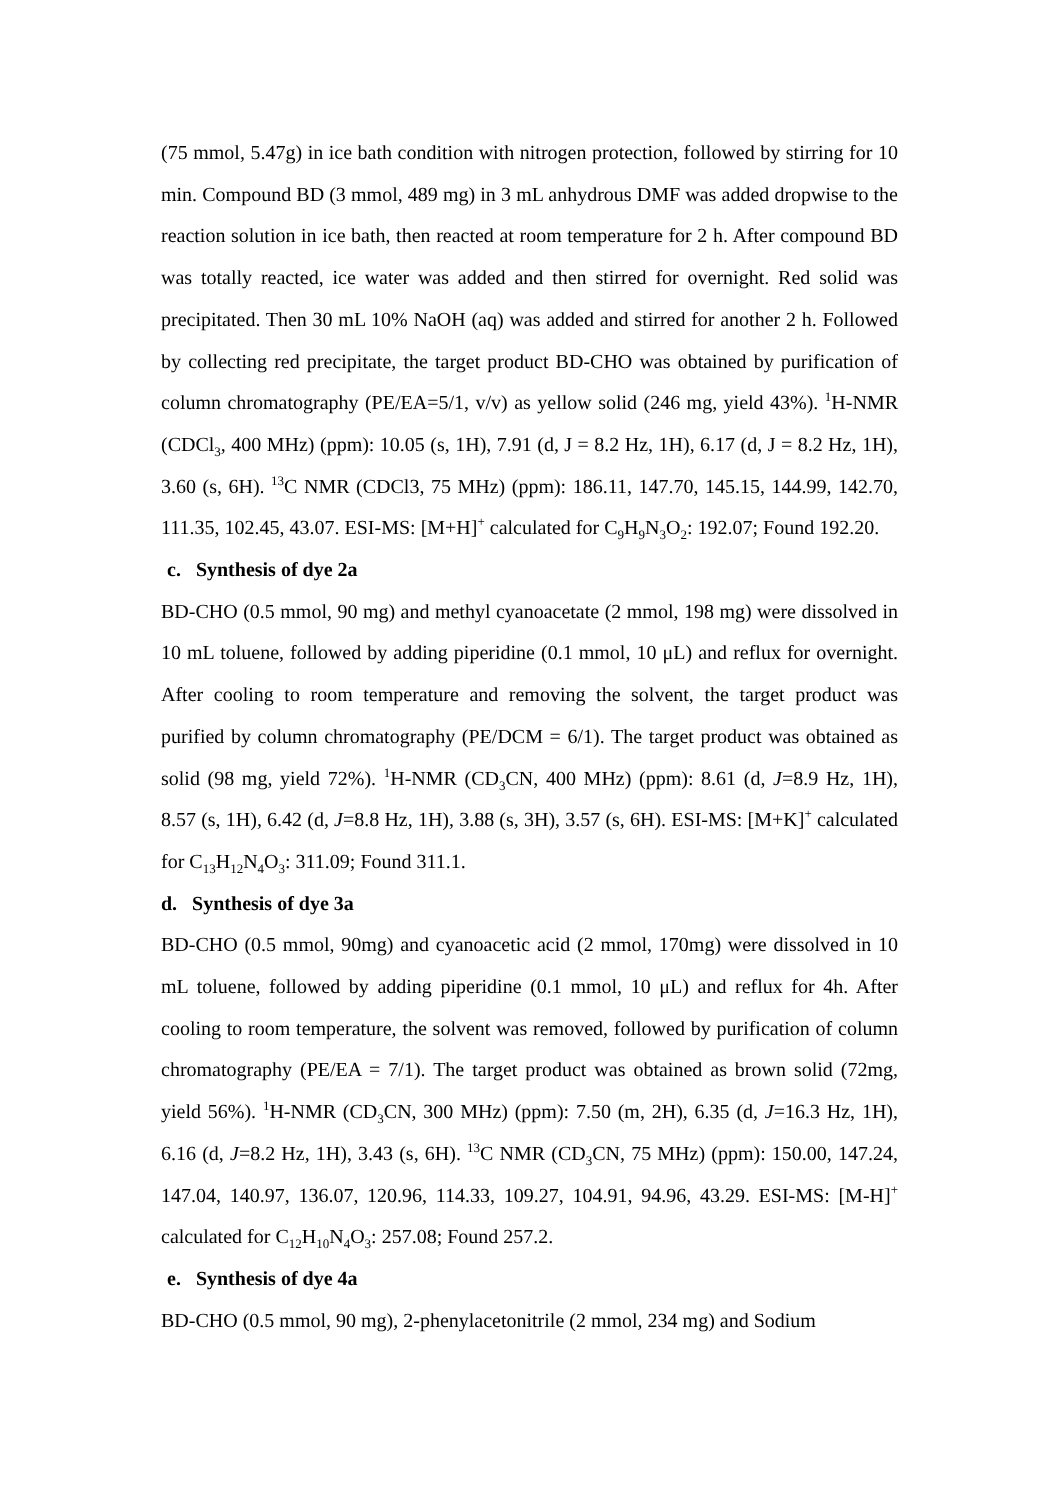(75 mmol, 5.47g) in ice bath condition with nitrogen protection, followed by stirring for 10 min. Compound BD (3 mmol, 489 mg) in 3 mL anhydrous DMF was added dropwise to the reaction solution in ice bath, then reacted at room temperature for 2 h. After compound BD was totally reacted, ice water was added and then stirred for overnight. Red solid was precipitated. Then 30 mL 10% NaOH (aq) was added and stirred for another 2 h. Followed by collecting red precipitate, the target product BD-CHO was obtained by purification of column chromatography (PE/EA=5/1, v/v) as yellow solid (246 mg, yield 43%). <sup>1</sup>H-NMR (CDCl<sub>3</sub>, 400 MHz) (ppm): 10.05 (s, 1H), 7.91 (d, J = 8.2 Hz, 1H), 6.17 (d, J = 8.2 Hz, 1H), 3.60 (s, 6H). <sup>13</sup>C NMR (CDCl3, 75 MHz) (ppm): 186.11, 147.70, 145.15, 144.99, 142.70, 111.35, 102.45, 43.07. ESI-MS: [M+H]<sup>+</sup> calculated for C<sub>9</sub>H<sub>9</sub>N<sub>3</sub>O<sub>2</sub>: 192.07; Found 192.20.
c. Synthesis of dye 2a
BD-CHO (0.5 mmol, 90 mg) and methyl cyanoacetate (2 mmol, 198 mg) were dissolved in 10 mL toluene, followed by adding piperidine (0.1 mmol, 10 μL) and reflux for overnight. After cooling to room temperature and removing the solvent, the target product was purified by column chromatography (PE/DCM = 6/1). The target product was obtained as solid (98 mg, yield 72%). <sup>1</sup>H-NMR (CD<sub>3</sub>CN, 400 MHz) (ppm): 8.61 (d, J=8.9 Hz, 1H), 8.57 (s, 1H), 6.42 (d, J=8.8 Hz, 1H), 3.88 (s, 3H), 3.57 (s, 6H). ESI-MS: [M+K]<sup>+</sup> calculated for C<sub>13</sub>H<sub>12</sub>N<sub>4</sub>O<sub>3</sub>: 311.09; Found 311.1.
d. Synthesis of dye 3a
BD-CHO (0.5 mmol, 90mg) and cyanoacetic acid (2 mmol, 170mg) were dissolved in 10 mL toluene, followed by adding piperidine (0.1 mmol, 10 μL) and reflux for 4h. After cooling to room temperature, the solvent was removed, followed by purification of column chromatography (PE/EA = 7/1). The target product was obtained as brown solid (72mg, yield 56%). <sup>1</sup>H-NMR (CD<sub>3</sub>CN, 300 MHz) (ppm): 7.50 (m, 2H), 6.35 (d, J=16.3 Hz, 1H), 6.16 (d, J=8.2 Hz, 1H), 3.43 (s, 6H). <sup>13</sup>C NMR (CD<sub>3</sub>CN, 75 MHz) (ppm): 150.00, 147.24, 147.04, 140.97, 136.07, 120.96, 114.33, 109.27, 104.91, 94.96, 43.29. ESI-MS: [M-H]<sup>+</sup> calculated for C<sub>12</sub>H<sub>10</sub>N<sub>4</sub>O<sub>3</sub>: 257.08; Found 257.2.
e. Synthesis of dye 4a
BD-CHO (0.5 mmol, 90 mg), 2-phenylacetonitrile (2 mmol, 234 mg) and Sodium